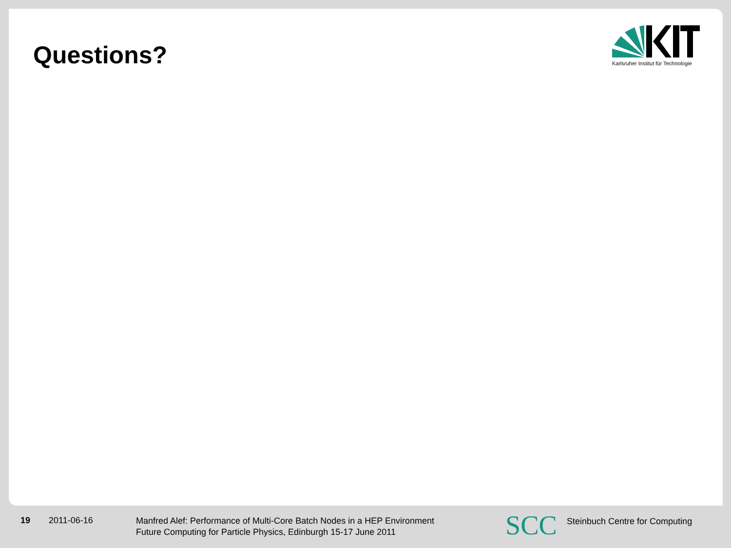Questions?
Karlsruher Institut für Technologie
19 2011-06-16
Manfred Alef: Performance of Multi-Core Batch Nodes in a HEP Environment
Future Computing for Particle Physics, Edinburgh 15-17 June 2011
SCC
Steinbuch Centre for Computing